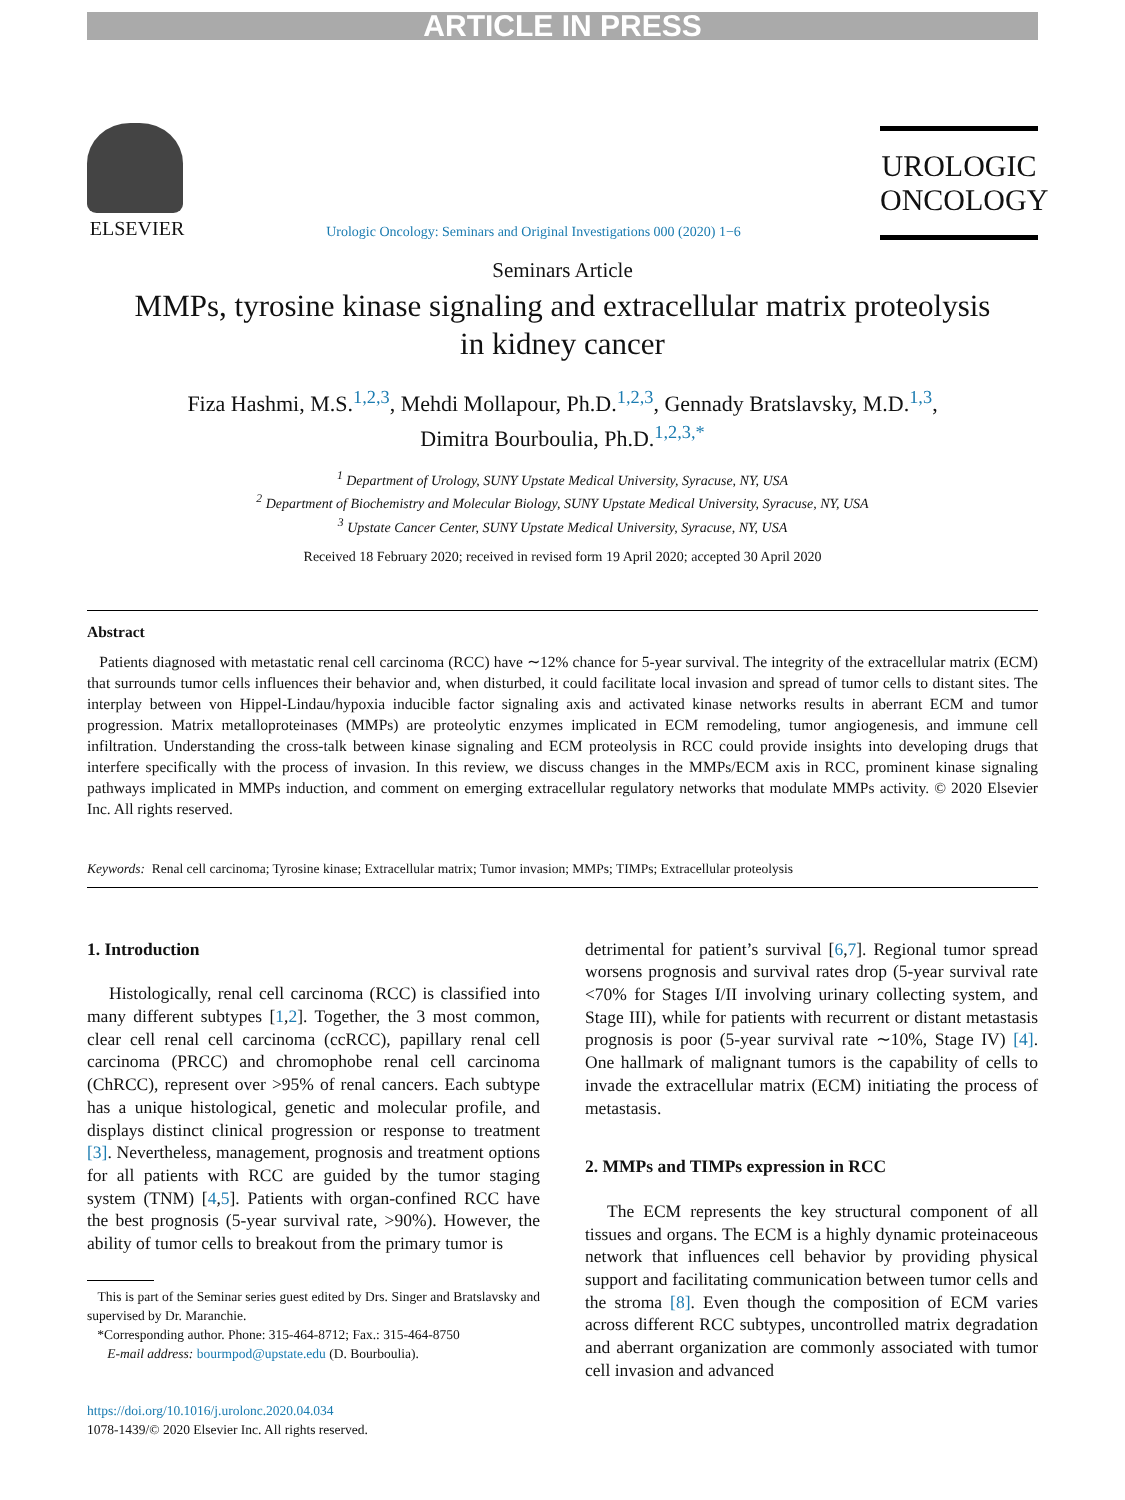ARTICLE IN PRESS
ELSEVIER
Urologic Oncology: Seminars and Original Investigations 000 (2020) 1−6
UROLOGIC
ONCOLOGY
Seminars Article
MMPs, tyrosine kinase signaling and extracellular matrix proteolysis
in kidney cancer
Fiza Hashmi, M.S.<sup>1,2,3</sup>, Mehdi Mollapour, Ph.D.<sup>1,2,3</sup>, Gennady Bratslavsky, M.D.<sup>1,3</sup>,
Dimitra Bourboulia, Ph.D.<sup>1,2,3,*</sup>
<sup>1</sup> Department of Urology, SUNY Upstate Medical University, Syracuse, NY, USA
<sup>2</sup> Department of Biochemistry and Molecular Biology, SUNY Upstate Medical University, Syracuse, NY, USA
<sup>3</sup> Upstate Cancer Center, SUNY Upstate Medical University, Syracuse, NY, USA
Received 18 February 2020; received in revised form 19 April 2020; accepted 30 April 2020
Abstract
Patients diagnosed with metastatic renal cell carcinoma (RCC) have ∼12% chance for 5-year survival. The integrity of the extracellular matrix (ECM) that surrounds tumor cells influences their behavior and, when disturbed, it could facilitate local invasion and spread of tumor cells to distant sites. The interplay between von Hippel-Lindau/hypoxia inducible factor signaling axis and activated kinase networks results in aberrant ECM and tumor progression. Matrix metalloproteinases (MMPs) are proteolytic enzymes implicated in ECM remodeling, tumor angiogenesis, and immune cell infiltration. Understanding the cross-talk between kinase signaling and ECM proteolysis in RCC could provide insights into developing drugs that interfere specifically with the process of invasion. In this review, we discuss changes in the MMPs/ECM axis in RCC, prominent kinase signaling pathways implicated in MMPs induction, and comment on emerging extracellular regulatory networks that modulate MMPs activity. © 2020 Elsevier Inc. All rights reserved.
Keywords: Renal cell carcinoma; Tyrosine kinase; Extracellular matrix; Tumor invasion; MMPs; TIMPs; Extracellular proteolysis
1. Introduction
Histologically, renal cell carcinoma (RCC) is classified into many different subtypes [1,2]. Together, the 3 most common, clear cell renal cell carcinoma (ccRCC), papillary renal cell carcinoma (PRCC) and chromophobe renal cell carcinoma (ChRCC), represent over >95% of renal cancers. Each subtype has a unique histological, genetic and molecular profile, and displays distinct clinical progression or response to treatment [3]. Nevertheless, management, prognosis and treatment options for all patients with RCC are guided by the tumor staging system (TNM) [4,5]. Patients with organ-confined RCC have the best prognosis (5-year survival rate, >90%). However, the ability of tumor cells to breakout from the primary tumor is
This is part of the Seminar series guest edited by Drs. Singer and Bratslavsky and supervised by Dr. Maranchie.
*Corresponding author. Phone: 315-464-8712; Fax.: 315-464-8750
E-mail address: bourmpod@upstate.edu (D. Bourboulia).
https://doi.org/10.1016/j.urolonc.2020.04.034
1078-1439/© 2020 Elsevier Inc. All rights reserved.
detrimental for patient’s survival [6,7]. Regional tumor spread worsens prognosis and survival rates drop (5-year survival rate <70% for Stages I/II involving urinary collecting system, and Stage III), while for patients with recurrent or distant metastasis prognosis is poor (5-year survival rate ∼10%, Stage IV) [4]. One hallmark of malignant tumors is the capability of cells to invade the extracellular matrix (ECM) initiating the process of metastasis.
2. MMPs and TIMPs expression in RCC
The ECM represents the key structural component of all tissues and organs. The ECM is a highly dynamic proteinaceous network that influences cell behavior by providing physical support and facilitating communication between tumor cells and the stroma [8]. Even though the composition of ECM varies across different RCC subtypes, uncontrolled matrix degradation and aberrant organization are commonly associated with tumor cell invasion and advanced